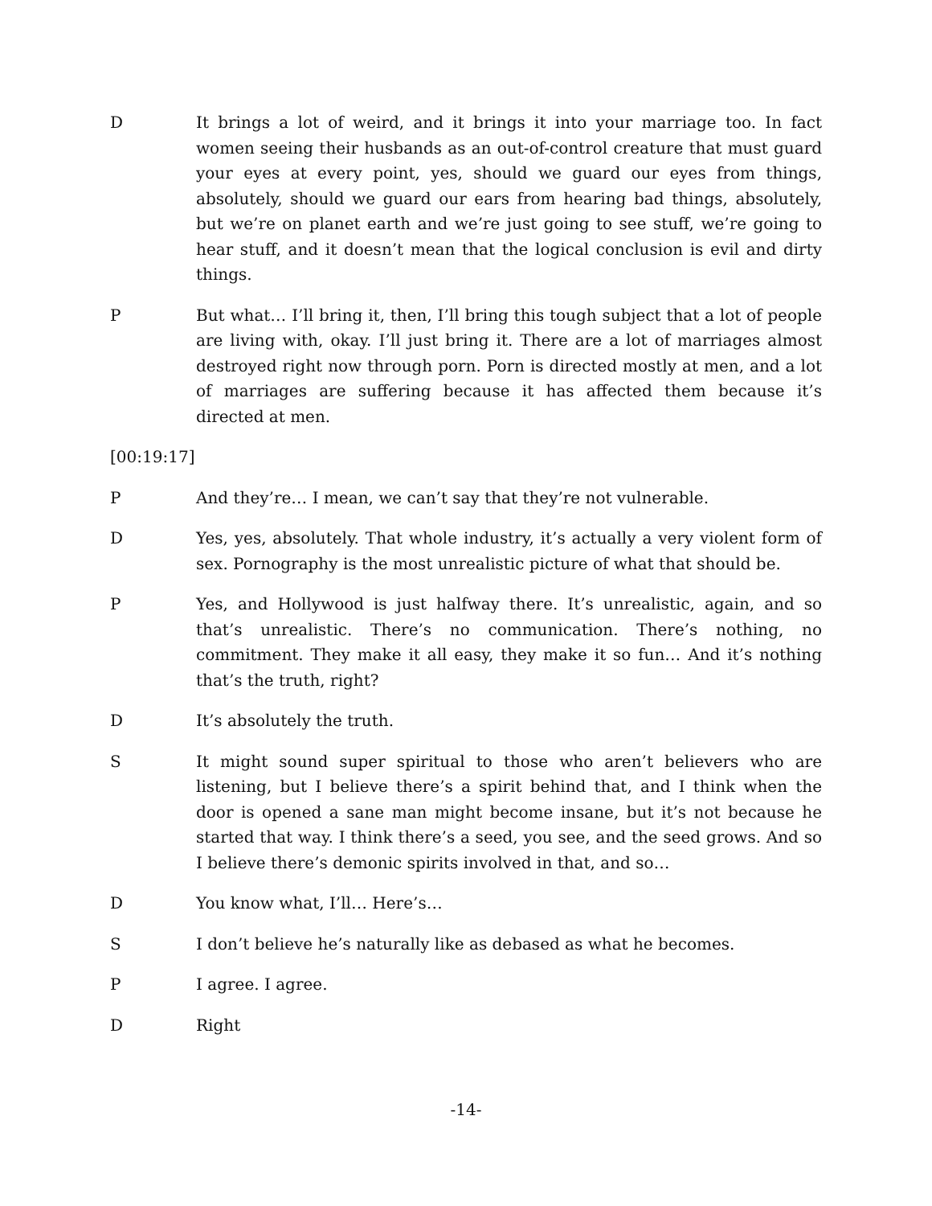D It brings a lot of weird, and it brings it into your marriage too. In fact women seeing their husbands as an out-of-control creature that must guard your eyes at every point, yes, should we guard our eyes from things, absolutely, should we guard our ears from hearing bad things, absolutely, but we’re on planet earth and we’re just going to see stuff, we’re going to hear stuff, and it doesn’t mean that the logical conclusion is evil and dirty things.
P But what… I’ll bring it, then, I’ll bring this tough subject that a lot of people are living with, okay. I’ll just bring it. There are a lot of marriages almost destroyed right now through porn. Porn is directed mostly at men, and a lot of marriages are suffering because it has affected them because it’s directed at men.
[00:19:17]
P And they’re… I mean, we can’t say that they’re not vulnerable.
D Yes, yes, absolutely. That whole industry, it’s actually a very violent form of sex. Pornography is the most unrealistic picture of what that should be.
P Yes, and Hollywood is just halfway there. It’s unrealistic, again, and so that’s unrealistic. There’s no communication. There’s nothing, no commitment. They make it all easy, they make it so fun… And it’s nothing that’s the truth, right?
D It’s absolutely the truth.
S It might sound super spiritual to those who aren’t believers who are listening, but I believe there’s a spirit behind that, and I think when the door is opened a sane man might become insane, but it’s not because he started that way. I think there’s a seed, you see, and the seed grows. And so I believe there’s demonic spirits involved in that, and so…
D You know what, I’ll… Here’s…
S I don’t believe he’s naturally like as debased as what he becomes.
P I agree. I agree.
D Right
-14-